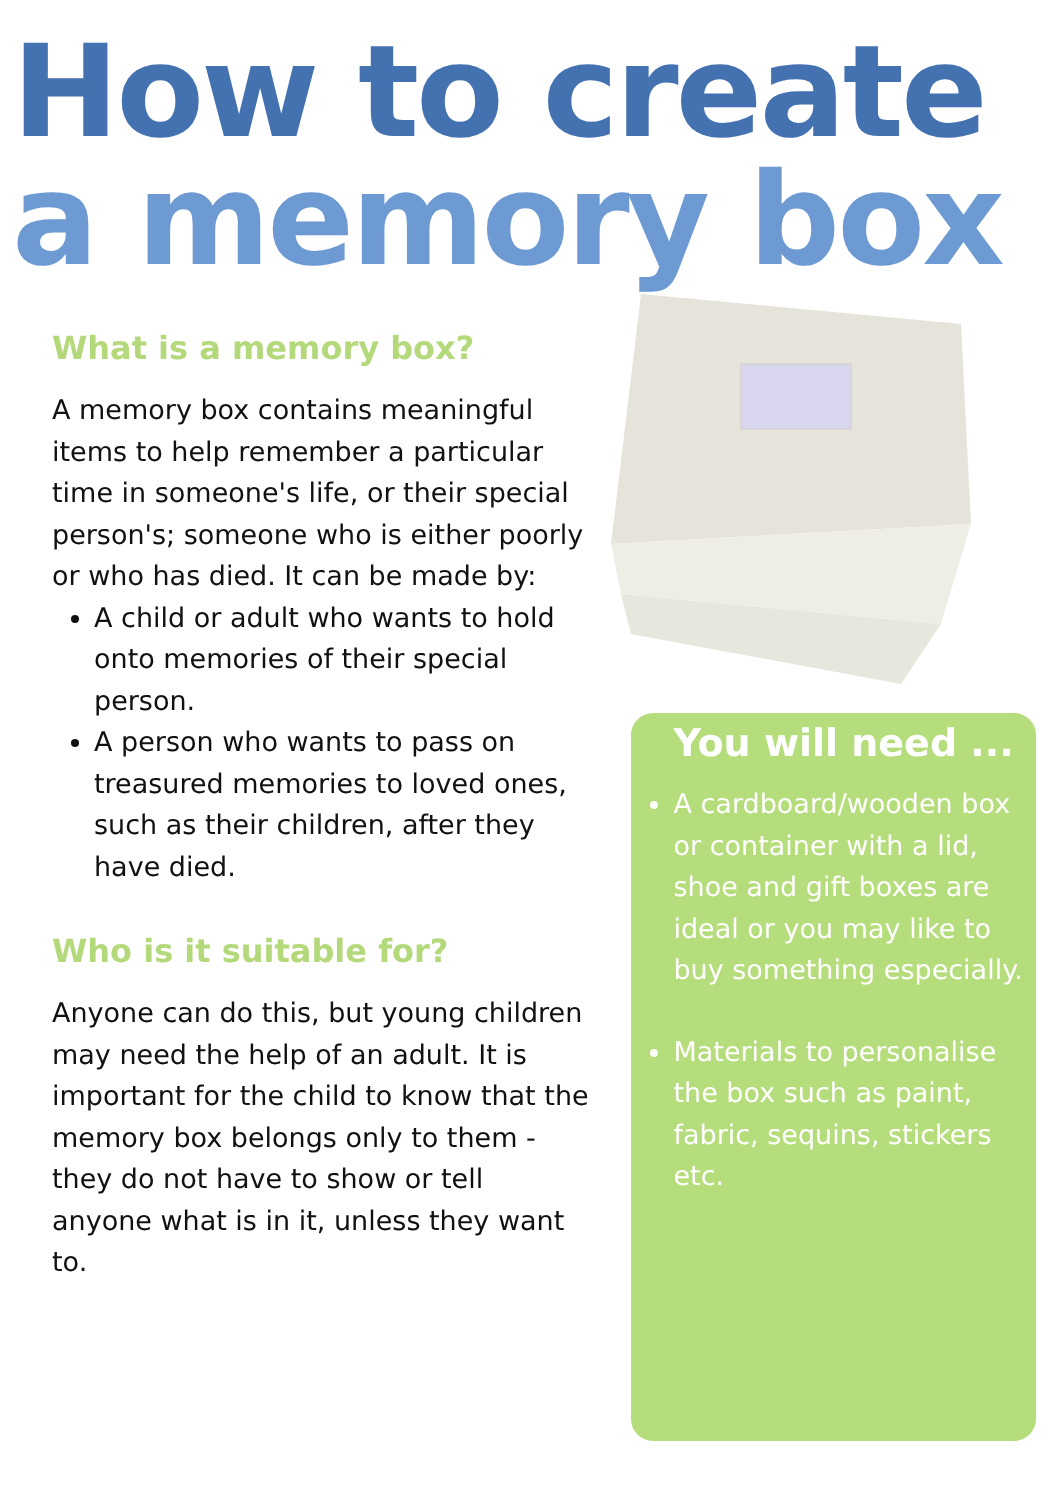How to create
a memory box
What is a memory box?
A memory box contains meaningful items to help remember a particular time in someone's life, or their special person's; someone who is either poorly or who has died. It can be made by:
A child or adult who wants to hold onto memories of their special person.
A person who wants to pass on treasured memories to loved ones, such as their children, after they have died.
Who is it suitable for?
Anyone can do this, but young children may need the help of an adult. It is important for the child to know that the memory box belongs only to them - they do not have to show or tell anyone what is in it, unless they want to.
You will need ...
A cardboard/wooden box or container with a lid, shoe and gift boxes are ideal or you may like to buy something especially.
Materials to personalise the box such as paint, fabric, sequins, stickers etc.